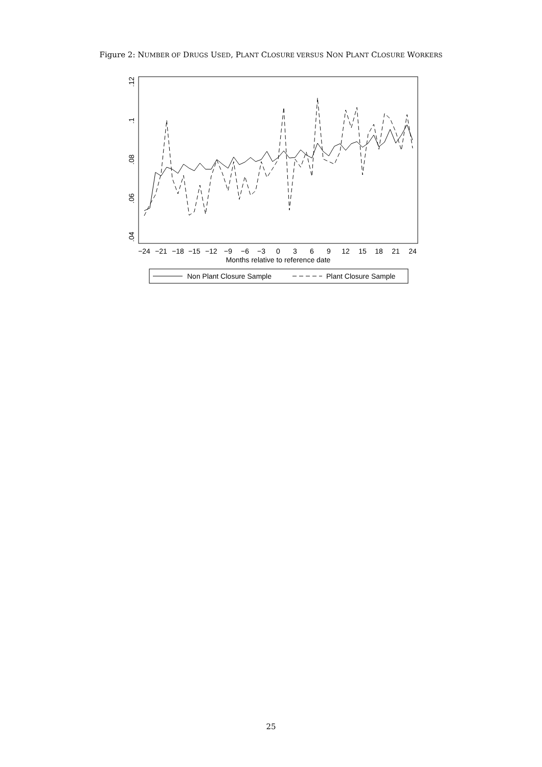Figure 2: NUMBER OF DRUGS USED, PLANT CLOSURE VERSUS NON PLANT CLOSURE WORKERS
−24
−21
−18
−15
−12
−9
−6
−3
0
3
6
9
12
15
18
21
24
Months relative to reference date
.04
.06
.08
.1
.12
Non Plant Closure Sample
Plant Closure Sample
25